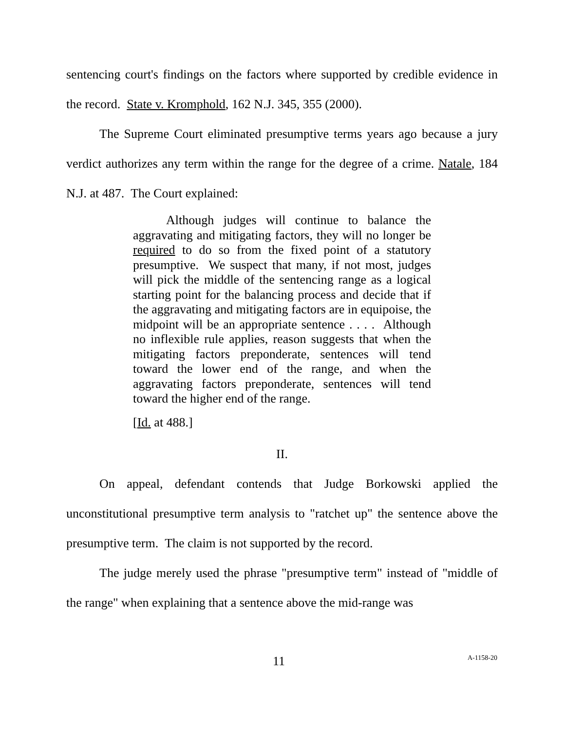sentencing court's findings on the factors where supported by credible evidence in the record. State v. Kromphold, 162 N.J. 345, 355 (2000).
The Supreme Court eliminated presumptive terms years ago because a jury verdict authorizes any term within the range for the degree of a crime. Natale, 184 N.J. at 487. The Court explained:
Although judges will continue to balance the aggravating and mitigating factors, they will no longer be required to do so from the fixed point of a statutory presumptive. We suspect that many, if not most, judges will pick the middle of the sentencing range as a logical starting point for the balancing process and decide that if the aggravating and mitigating factors are in equipoise, the midpoint will be an appropriate sentence . . . . Although no inflexible rule applies, reason suggests that when the mitigating factors preponderate, sentences will tend toward the lower end of the range, and when the aggravating factors preponderate, sentences will tend toward the higher end of the range.
[Id. at 488.]
II.
On appeal, defendant contends that Judge Borkowski applied the unconstitutional presumptive term analysis to "ratchet up" the sentence above the presumptive term. The claim is not supported by the record.
The judge merely used the phrase "presumptive term" instead of "middle of the range" when explaining that a sentence above the mid-range was
11 A-1158-20